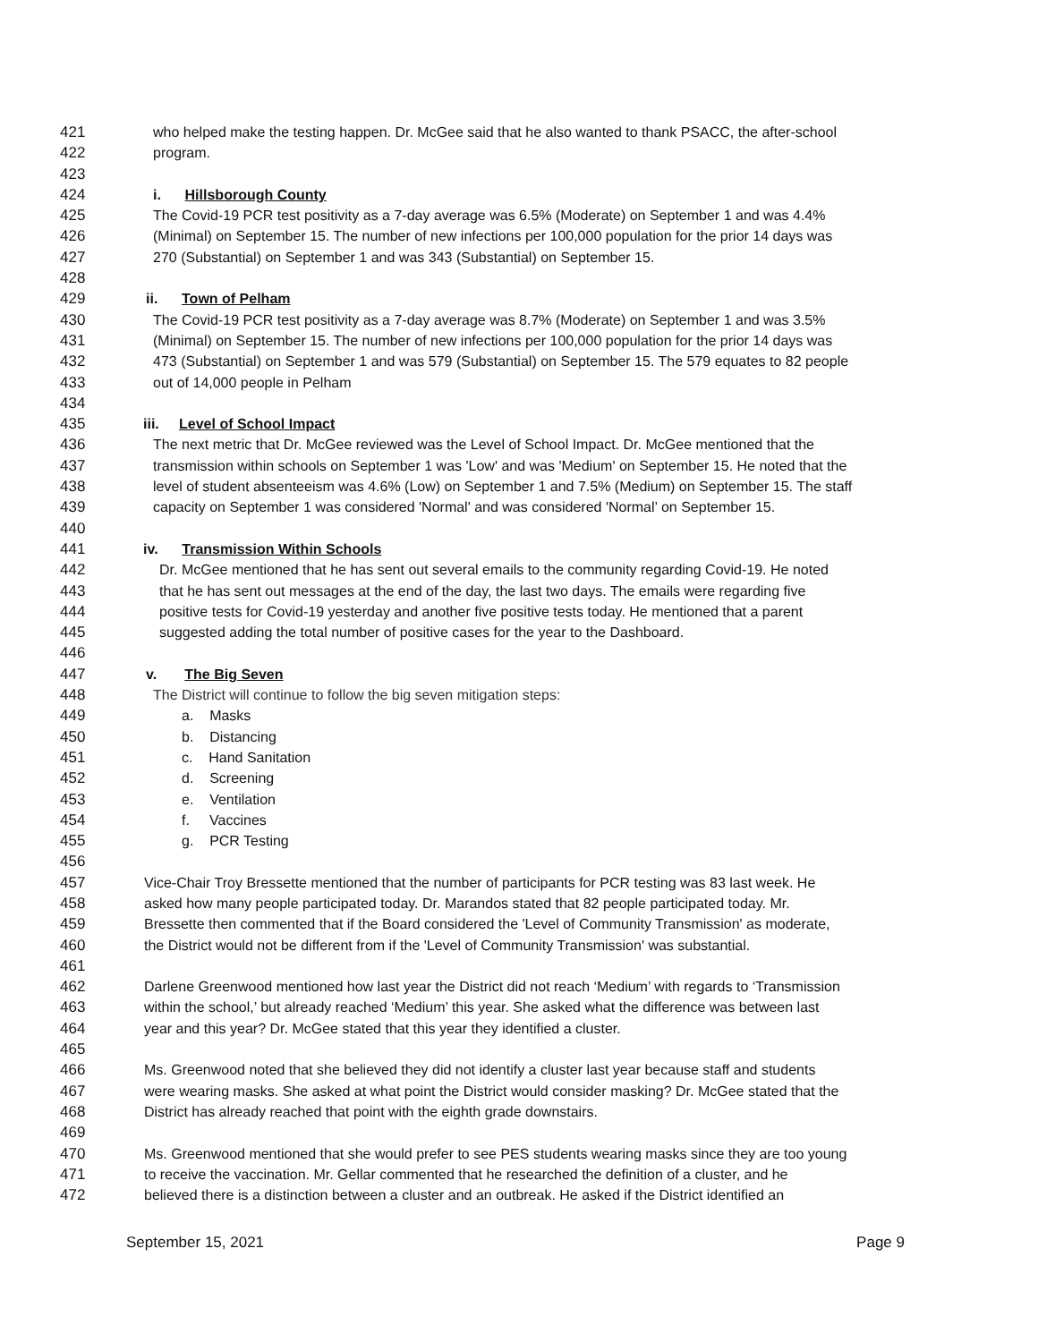421 who helped make the testing happen. Dr. McGee said that he also wanted to thank PSACC, the after-school
422 program.
423
424 i. Hillsborough County
425 The Covid-19 PCR test positivity as a 7-day average was 6.5% (Moderate) on September 1 and was 4.4%
426 (Minimal) on September 15. The number of new infections per 100,000 population for the prior 14 days was
427 270 (Substantial) on September 1 and was 343 (Substantial) on September 15.
428
429 ii. Town of Pelham
430 The Covid-19 PCR test positivity as a 7-day average was 8.7% (Moderate) on September 1 and was 3.5%
431 (Minimal) on September 15. The number of new infections per 100,000 population for the prior 14 days was
432 473 (Substantial) on September 1 and was 579 (Substantial) on September 15. The 579 equates to 82 people
433 out of 14,000 people in Pelham
434
435 iii. Level of School Impact
436 The next metric that Dr. McGee reviewed was the Level of School Impact. Dr. McGee mentioned that the
437 transmission within schools on September 1 was 'Low' and was 'Medium' on September 15. He noted that the
438 level of student absenteeism was 4.6% (Low) on September 1 and 7.5% (Medium) on September 15. The staff
439 capacity on September 1 was considered 'Normal' and was considered 'Normal’ on September 15.
440
441 iv. Transmission Within Schools
442 Dr. McGee mentioned that he has sent out several emails to the community regarding Covid-19. He noted
443 that he has sent out messages at the end of the day, the last two days. The emails were regarding five
444 positive tests for Covid-19 yesterday and another five positive tests today. He mentioned that a parent
445 suggested adding the total number of positive cases for the year to the Dashboard.
446
447 v. The Big Seven
448 The District will continue to follow the big seven mitigation steps:
449 a. Masks
450 b. Distancing
451 c. Hand Sanitation
452 d. Screening
453 e. Ventilation
454 f. Vaccines
455 g. PCR Testing
456
457 Vice-Chair Troy Bressette mentioned that the number of participants for PCR testing was 83 last week. He
458 asked how many people participated today. Dr. Marandos stated that 82 people participated today. Mr.
459 Bressette then commented that if the Board considered the 'Level of Community Transmission' as moderate,
460 the District would not be different from if the 'Level of Community Transmission' was substantial.
461
462 Darlene Greenwood mentioned how last year the District did not reach ‘Medium’ with regards to ‘Transmission
463 within the school,’ but already reached ‘Medium’ this year. She asked what the difference was between last
464 year and this year? Dr. McGee stated that this year they identified a cluster.
465
466 Ms. Greenwood noted that she believed they did not identify a cluster last year because staff and students
467 were wearing masks. She asked at what point the District would consider masking? Dr. McGee stated that the
468 District has already reached that point with the eighth grade downstairs.
469
470 Ms. Greenwood mentioned that she would prefer to see PES students wearing masks since they are too young
471 to receive the vaccination. Mr. Gellar commented that he researched the definition of a cluster, and he
472 believed there is a distinction between a cluster and an outbreak. He asked if the District identified an
September 15, 2021 Page 9